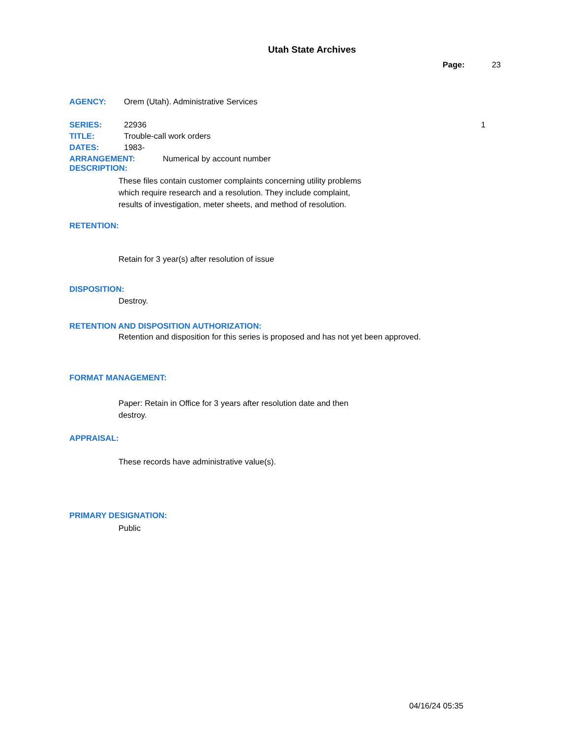Utah State Archives
Page: 23
AGENCY: Orem (Utah). Administrative Services
SERIES: 22936 1
TITLE: Trouble-call work orders
DATES: 1983-
ARRANGEMENT: Numerical by account number
DESCRIPTION:
These files contain customer complaints concerning utility problems which require research and a resolution. They include complaint, results of investigation, meter sheets, and method of resolution.
RETENTION:
Retain for 3 year(s) after resolution of issue
DISPOSITION:
Destroy.
RETENTION AND DISPOSITION AUTHORIZATION:
Retention and disposition for this series is proposed and has not yet been approved.
FORMAT MANAGEMENT:
Paper: Retain in Office for 3 years after resolution date and then destroy.
APPRAISAL:
These records have administrative value(s).
PRIMARY DESIGNATION:
Public
04/16/24 05:35